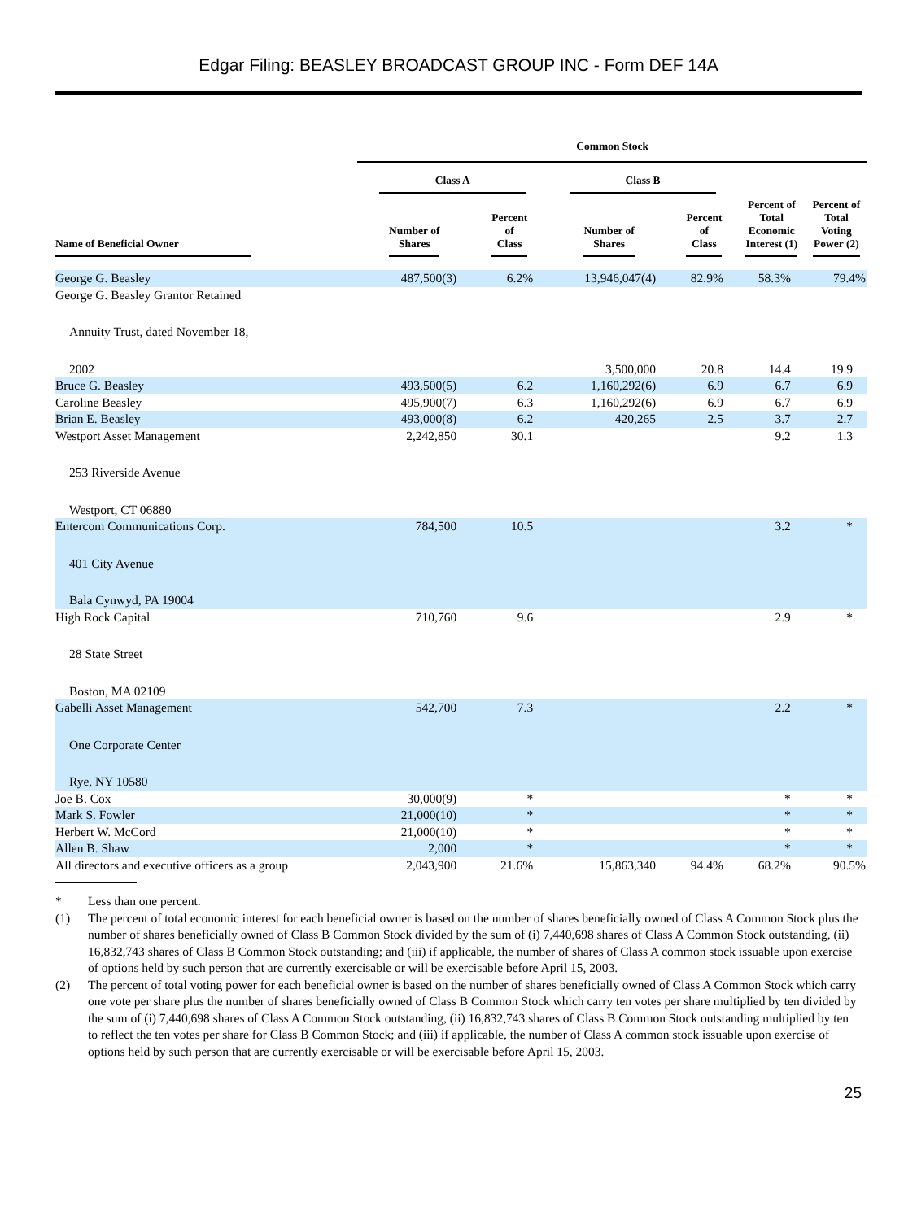Edgar Filing: BEASLEY BROADCAST GROUP INC - Form DEF 14A
| | Common Stock | | | | | |
| --- | --- | --- | --- | --- | --- | --- |
| | Class A | | Class B | | | |
| Name of Beneficial Owner | Number of Shares | Percent of Class | Number of Shares | Percent of Class | Percent of Total Economic Interest (1) | Percent of Total Voting Power (2) |
| George G. Beasley | 487,500(3) | 6.2% | 13,946,047(4) | 82.9% | 58.3% | 79.4% |
| George G. Beasley Grantor Retained Annuity Trust, dated November 18, 2002 | | | 3,500,000 | 20.8 | 14.4 | 19.9 |
| Bruce G. Beasley | 493,500(5) | 6.2 | 1,160,292(6) | 6.9 | 6.7 | 6.9 |
| Caroline Beasley | 495,900(7) | 6.3 | 1,160,292(6) | 6.9 | 6.7 | 6.9 |
| Brian E. Beasley | 493,000(8) | 6.2 | 420,265 | 2.5 | 3.7 | 2.7 |
| Westport Asset Management 253 Riverside Avenue Westport, CT 06880 | 2,242,850 | 30.1 | | | 9.2 | 1.3 |
| Entercom Communications Corp. 401 City Avenue Bala Cynwyd, PA 19004 | 784,500 | 10.5 | | | 3.2 | * |
| High Rock Capital 28 State Street Boston, MA 02109 | 710,760 | 9.6 | | | 2.9 | * |
| Gabelli Asset Management One Corporate Center Rye, NY 10580 | 542,700 | 7.3 | | | 2.2 | * |
| Joe B. Cox | 30,000(9) | * | | | * | * |
| Mark S. Fowler | 21,000(10) | * | | | * | * |
| Herbert W. McCord | 21,000(10) | * | | | * | * |
| Allen B. Shaw | 2,000 | * | | | * | * |
| All directors and executive officers as a group | 2,043,900 | 21.6% | 15,863,340 | 94.4% | 68.2% | 90.5% |
* Less than one percent.
(1) The percent of total economic interest for each beneficial owner is based on the number of shares beneficially owned of Class A Common Stock plus the number of shares beneficially owned of Class B Common Stock divided by the sum of (i) 7,440,698 shares of Class A Common Stock outstanding, (ii) 16,832,743 shares of Class B Common Stock outstanding; and (iii) if applicable, the number of shares of Class A common stock issuable upon exercise of options held by such person that are currently exercisable or will be exercisable before April 15, 2003.
(2) The percent of total voting power for each beneficial owner is based on the number of shares beneficially owned of Class A Common Stock which carry one vote per share plus the number of shares beneficially owned of Class B Common Stock which carry ten votes per share multiplied by ten divided by the sum of (i) 7,440,698 shares of Class A Common Stock outstanding, (ii) 16,832,743 shares of Class B Common Stock outstanding multiplied by ten to reflect the ten votes per share for Class B Common Stock; and (iii) if applicable, the number of Class A common stock issuable upon exercise of options held by such person that are currently exercisable or will be exercisable before April 15, 2003.
25